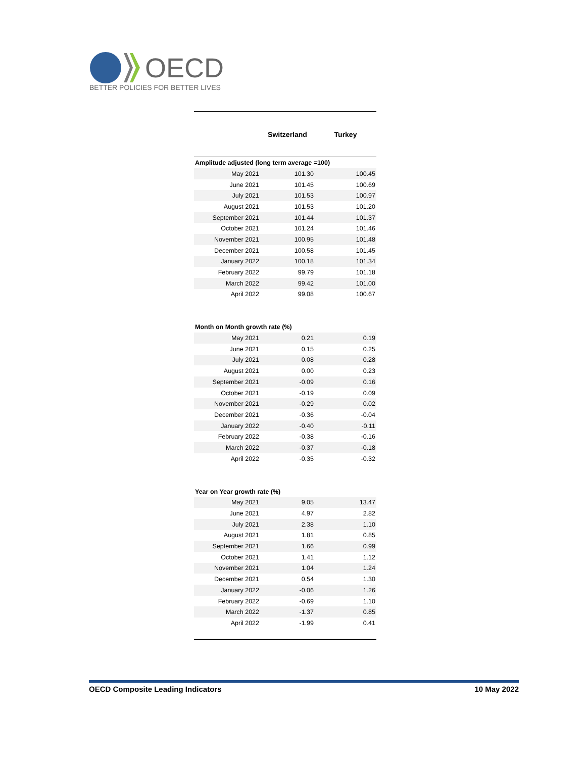OECD
BETTER POLICIES FOR BETTER LIVES
| | Switzerland | Turkey |
| --- | --- | --- |
| Amplitude adjusted (long term average =100) | | |
| May 2021 | 101.30 | 100.45 |
| June 2021 | 101.45 | 100.69 |
| July 2021 | 101.53 | 100.97 |
| August 2021 | 101.53 | 101.20 |
| September 2021 | 101.44 | 101.37 |
| October 2021 | 101.24 | 101.46 |
| November 2021 | 100.95 | 101.48 |
| December 2021 | 100.58 | 101.45 |
| January 2022 | 100.18 | 101.34 |
| February 2022 | 99.79 | 101.18 |
| March 2022 | 99.42 | 101.00 |
| April 2022 | 99.08 | 100.67 |
| Month on Month growth rate (%) | | |
| May 2021 | 0.21 | 0.19 |
| June 2021 | 0.15 | 0.25 |
| July 2021 | 0.08 | 0.28 |
| August 2021 | 0.00 | 0.23 |
| September 2021 | -0.09 | 0.16 |
| October 2021 | -0.19 | 0.09 |
| November 2021 | -0.29 | 0.02 |
| December 2021 | -0.36 | -0.04 |
| January 2022 | -0.40 | -0.11 |
| February 2022 | -0.38 | -0.16 |
| March 2022 | -0.37 | -0.18 |
| April 2022 | -0.35 | -0.32 |
| Year on Year growth rate (%) | | |
| May 2021 | 9.05 | 13.47 |
| June 2021 | 4.97 | 2.82 |
| July 2021 | 2.38 | 1.10 |
| August 2021 | 1.81 | 0.85 |
| September 2021 | 1.66 | 0.99 |
| October 2021 | 1.41 | 1.12 |
| November 2021 | 1.04 | 1.24 |
| December 2021 | 0.54 | 1.30 |
| January 2022 | -0.06 | 1.26 |
| February 2022 | -0.69 | 1.10 |
| March 2022 | -1.37 | 0.85 |
| April 2022 | -1.99 | 0.41 |
OECD Composite Leading Indicators 10 May 2022